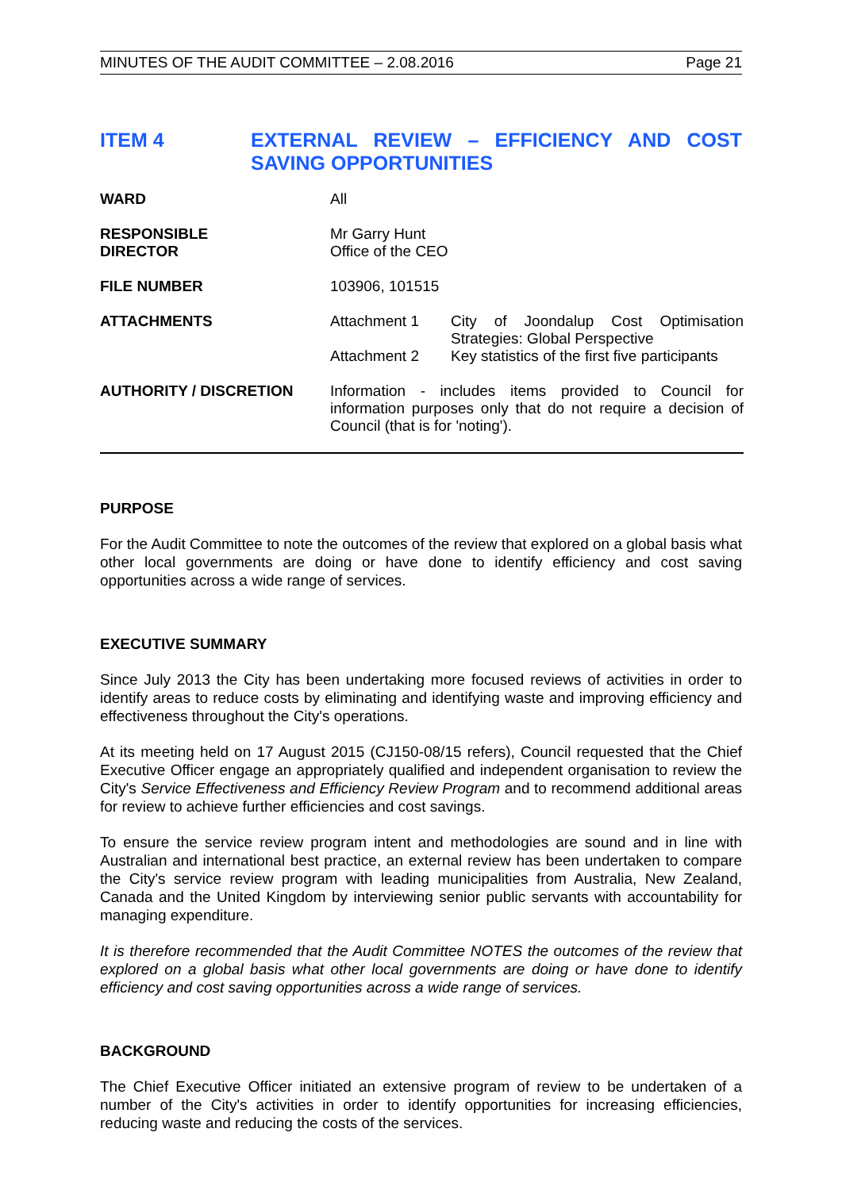MINUTES OF THE AUDIT COMMITTEE – 2.08.2016 Page 21
ITEM 4 EXTERNAL REVIEW – EFFICIENCY AND COST SAVING OPPORTUNITIES
| WARD | All |
| RESPONSIBLE DIRECTOR | Mr Garry Hunt Office of the CEO |
| FILE NUMBER | 103906, 101515 |
| ATTACHMENTS | Attachment 1 City of Joondalup Cost Optimisation Strategies: Global Perspective Attachment 2 Key statistics of the first five participants |
| AUTHORITY / DISCRETION | Information - includes items provided to Council for information purposes only that do not require a decision of Council (that is for 'noting'). |
PURPOSE
For the Audit Committee to note the outcomes of the review that explored on a global basis what other local governments are doing or have done to identify efficiency and cost saving opportunities across a wide range of services.
EXECUTIVE SUMMARY
Since July 2013 the City has been undertaking more focused reviews of activities in order to identify areas to reduce costs by eliminating and identifying waste and improving efficiency and effectiveness throughout the City's operations.
At its meeting held on 17 August 2015 (CJ150-08/15 refers), Council requested that the Chief Executive Officer engage an appropriately qualified and independent organisation to review the City's Service Effectiveness and Efficiency Review Program and to recommend additional areas for review to achieve further efficiencies and cost savings.
To ensure the service review program intent and methodologies are sound and in line with Australian and international best practice, an external review has been undertaken to compare the City's service review program with leading municipalities from Australia, New Zealand, Canada and the United Kingdom by interviewing senior public servants with accountability for managing expenditure.
It is therefore recommended that the Audit Committee NOTES the outcomes of the review that explored on a global basis what other local governments are doing or have done to identify efficiency and cost saving opportunities across a wide range of services.
BACKGROUND
The Chief Executive Officer initiated an extensive program of review to be undertaken of a number of the City's activities in order to identify opportunities for increasing efficiencies, reducing waste and reducing the costs of the services.